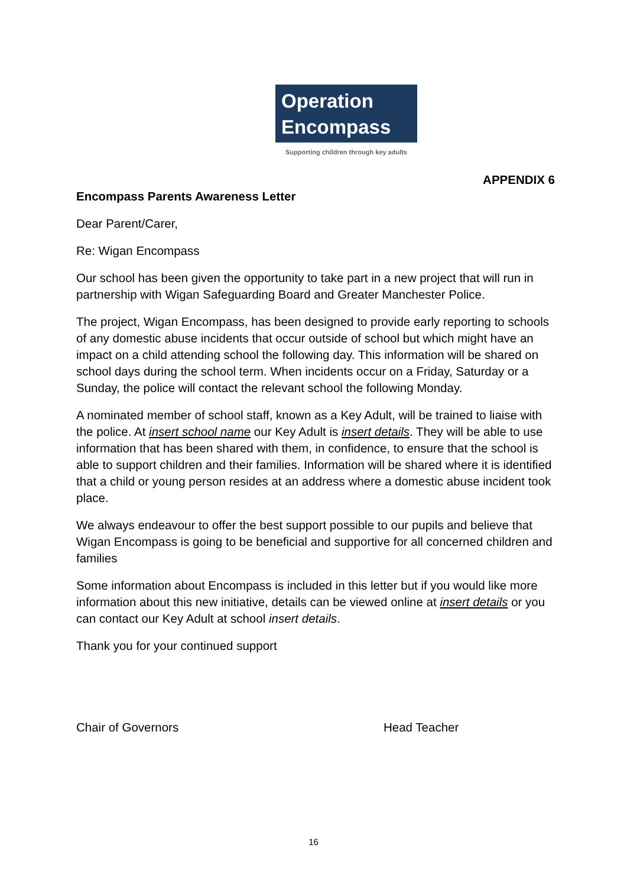Operation
Encompass
Supporting children through key adults
APPENDIX 6
Encompass Parents Awareness Letter
Dear Parent/Carer,
Re: Wigan Encompass
Our school has been given the opportunity to take part in a new project that will run in partnership with Wigan Safeguarding Board and Greater Manchester Police.
The project, Wigan Encompass, has been designed to provide early reporting to schools of any domestic abuse incidents that occur outside of school but which might have an impact on a child attending school the following day. This information will be shared on school days during the school term. When incidents occur on a Friday, Saturday or a Sunday, the police will contact the relevant school the following Monday.
A nominated member of school staff, known as a Key Adult, will be trained to liaise with the police. At insert school name our Key Adult is insert details. They will be able to use information that has been shared with them, in confidence, to ensure that the school is able to support children and their families. Information will be shared where it is identified that a child or young person resides at an address where a domestic abuse incident took place.
We always endeavour to offer the best support possible to our pupils and believe that Wigan Encompass is going to be beneficial and supportive for all concerned children and families
Some information about Encompass is included in this letter but if you would like more information about this new initiative, details can be viewed online at insert details or you can contact our Key Adult at school insert details.
Thank you for your continued support
Chair of Governors Head Teacher
16